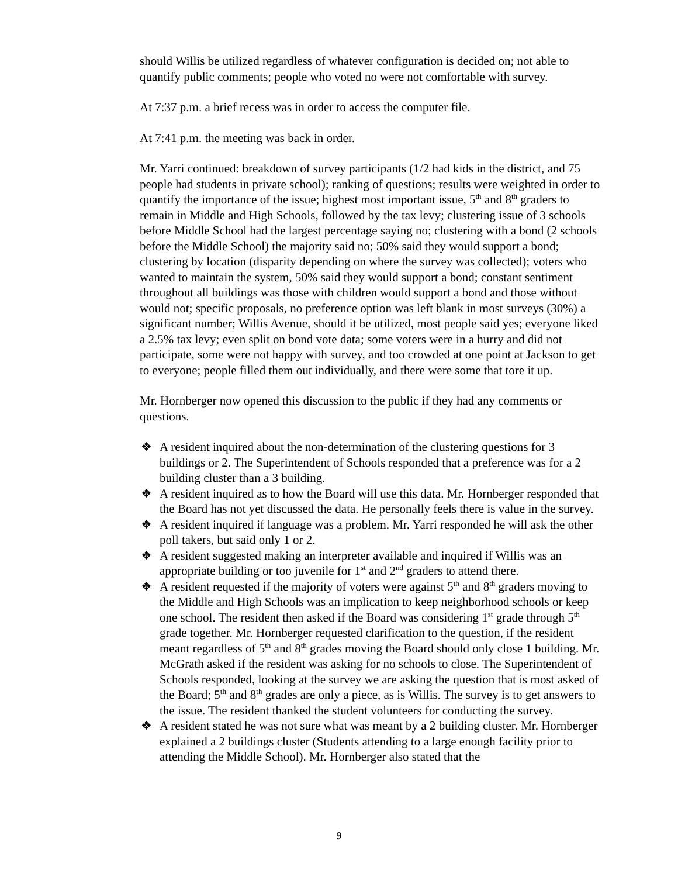should Willis be utilized regardless of whatever configuration is decided on; not able to quantify public comments; people who voted no were not comfortable with survey.
At 7:37 p.m. a brief recess was in order to access the computer file.
At 7:41 p.m. the meeting was back in order.
Mr. Yarri continued: breakdown of survey participants (1/2 had kids in the district, and 75 people had students in private school); ranking of questions; results were weighted in order to quantify the importance of the issue; highest most important issue, 5<sup>th</sup> and 8<sup>th</sup> graders to remain in Middle and High Schools, followed by the tax levy; clustering issue of 3 schools before Middle School had the largest percentage saying no; clustering with a bond (2 schools before the Middle School) the majority said no; 50% said they would support a bond; clustering by location (disparity depending on where the survey was collected); voters who wanted to maintain the system, 50% said they would support a bond; constant sentiment throughout all buildings was those with children would support a bond and those without would not; specific proposals, no preference option was left blank in most surveys (30%) a significant number; Willis Avenue, should it be utilized, most people said yes; everyone liked a 2.5% tax levy; even split on bond vote data; some voters were in a hurry and did not participate, some were not happy with survey, and too crowded at one point at Jackson to get to everyone; people filled them out individually, and there were some that tore it up.
Mr. Hornberger now opened this discussion to the public if they had any comments or questions.
❖ A resident inquired about the non-determination of the clustering questions for 3 buildings or 2. The Superintendent of Schools responded that a preference was for a 2 building cluster than a 3 building.
❖ A resident inquired as to how the Board will use this data. Mr. Hornberger responded that the Board has not yet discussed the data. He personally feels there is value in the survey.
❖ A resident inquired if language was a problem. Mr. Yarri responded he will ask the other poll takers, but said only 1 or 2.
❖ A resident suggested making an interpreter available and inquired if Willis was an appropriate building or too juvenile for 1<sup>st</sup> and 2<sup>nd</sup> graders to attend there.
❖ A resident requested if the majority of voters were against 5<sup>th</sup> and 8<sup>th</sup> graders moving to the Middle and High Schools was an implication to keep neighborhood schools or keep one school. The resident then asked if the Board was considering 1<sup>st</sup> grade through 5<sup>th</sup> grade together. Mr. Hornberger requested clarification to the question, if the resident meant regardless of 5<sup>th</sup> and 8<sup>th</sup> grades moving the Board should only close 1 building. Mr. McGrath asked if the resident was asking for no schools to close. The Superintendent of Schools responded, looking at the survey we are asking the question that is most asked of the Board; 5<sup>th</sup> and 8<sup>th</sup> grades are only a piece, as is Willis. The survey is to get answers to the issue. The resident thanked the student volunteers for conducting the survey.
❖ A resident stated he was not sure what was meant by a 2 building cluster. Mr. Hornberger explained a 2 buildings cluster (Students attending to a large enough facility prior to attending the Middle School). Mr. Hornberger also stated that the
9